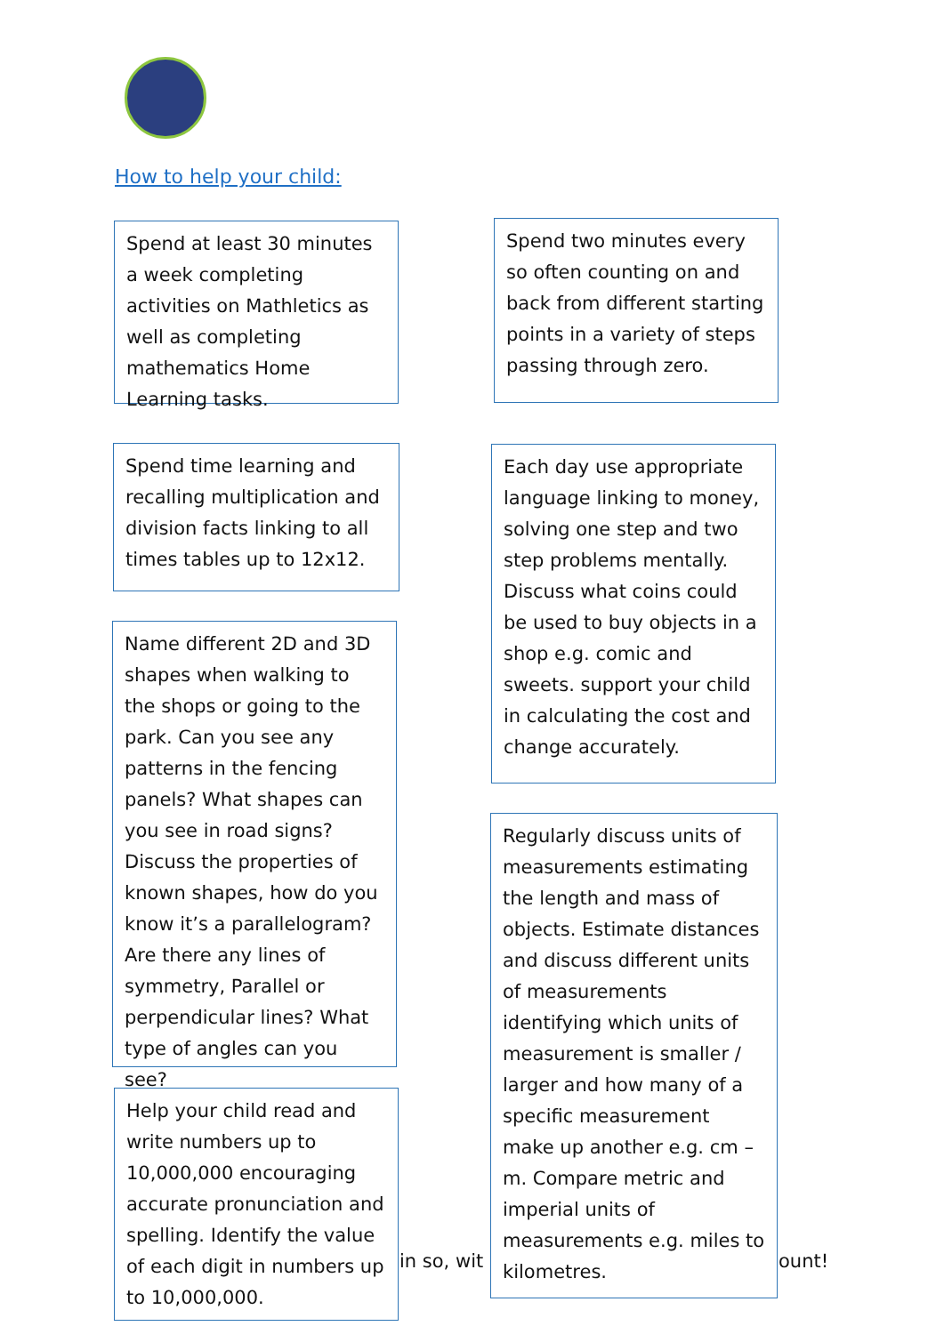How to help your child:
Spend at least 30 minutes a week completing activities on Mathletics as well as completing mathematics Home Learning tasks.
Spend two minutes every so often counting on and back from different starting points in a variety of steps passing through zero.
Spend time learning and recalling multiplication and division facts linking to all times tables up to 12x12.
Each day use appropriate language linking to money, solving one step and two step problems mentally. Discuss what coins could be used to buy objects in a shop e.g. comic and sweets. support your child in calculating the cost and change accurately.
Name different 2D and 3D shapes when walking to the shops or going to the park. Can you see any patterns in the fencing panels? What shapes can you see in road signs? Discuss the properties of known shapes, how do you know it’s a parallelogram? Are there any lines of symmetry, Parallel or perpendicular lines? What type of angles can you see?
Regularly discuss units of measurements estimating the length and mass of objects. Estimate distances and discuss different units of measurements identifying which units of measurement is smaller / larger and how many of a specific measurement make up another e.g. cm – m. Compare metric and imperial units of measurements e.g. miles to kilometres.
Help your child read and write numbers up to 10,000,000 encouraging accurate pronunciation and spelling. Identify the value of each digit in numbers up to 10,000,000.
in so, wit ount!